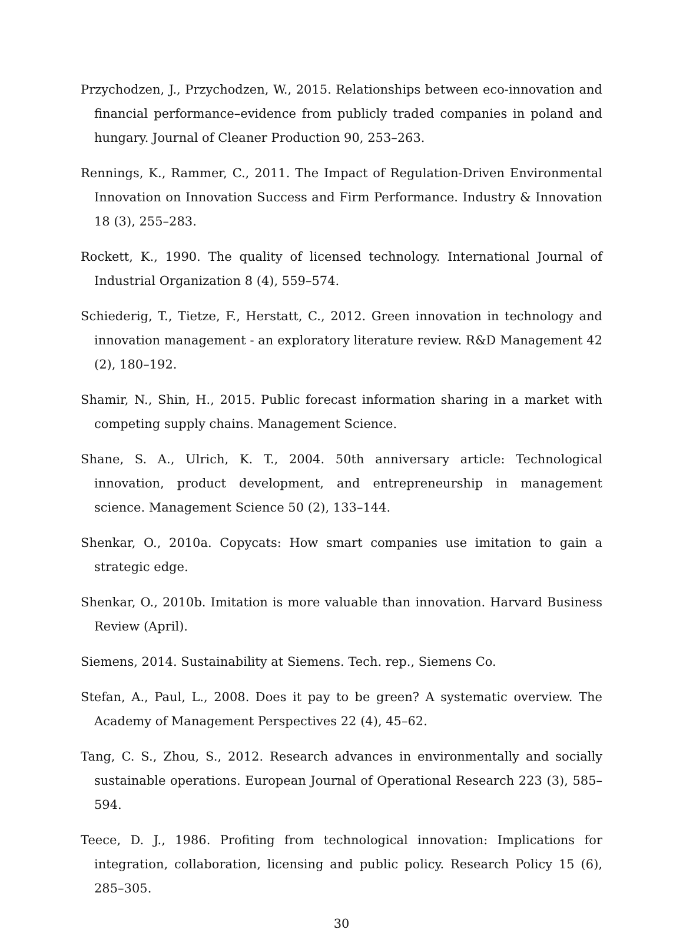Przychodzen, J., Przychodzen, W., 2015. Relationships between eco-innovation and financial performance–evidence from publicly traded companies in poland and hungary. Journal of Cleaner Production 90, 253–263.
Rennings, K., Rammer, C., 2011. The Impact of Regulation-Driven Environmental Innovation on Innovation Success and Firm Performance. Industry & Innovation 18 (3), 255–283.
Rockett, K., 1990. The quality of licensed technology. International Journal of Industrial Organization 8 (4), 559–574.
Schiederig, T., Tietze, F., Herstatt, C., 2012. Green innovation in technology and innovation management - an exploratory literature review. R&D Management 42 (2), 180–192.
Shamir, N., Shin, H., 2015. Public forecast information sharing in a market with competing supply chains. Management Science.
Shane, S. A., Ulrich, K. T., 2004. 50th anniversary article: Technological innovation, product development, and entrepreneurship in management science. Management Science 50 (2), 133–144.
Shenkar, O., 2010a. Copycats: How smart companies use imitation to gain a strategic edge.
Shenkar, O., 2010b. Imitation is more valuable than innovation. Harvard Business Review (April).
Siemens, 2014. Sustainability at Siemens. Tech. rep., Siemens Co.
Stefan, A., Paul, L., 2008. Does it pay to be green? A systematic overview. The Academy of Management Perspectives 22 (4), 45–62.
Tang, C. S., Zhou, S., 2012. Research advances in environmentally and socially sustainable operations. European Journal of Operational Research 223 (3), 585–594.
Teece, D. J., 1986. Profiting from technological innovation: Implications for integration, collaboration, licensing and public policy. Research Policy 15 (6), 285–305.
30